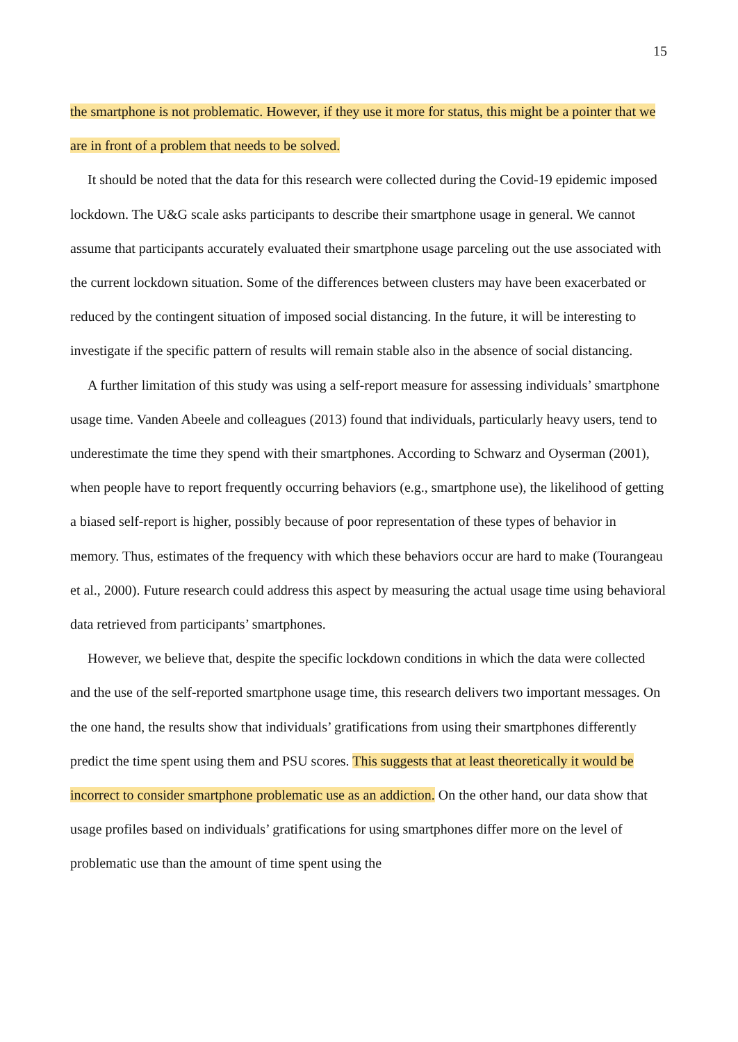15
the smartphone is not problematic. However, if they use it more for status, this might be a pointer that we are in front of a problem that needs to be solved.
It should be noted that the data for this research were collected during the Covid-19 epidemic imposed lockdown. The U&G scale asks participants to describe their smartphone usage in general. We cannot assume that participants accurately evaluated their smartphone usage parceling out the use associated with the current lockdown situation. Some of the differences between clusters may have been exacerbated or reduced by the contingent situation of imposed social distancing. In the future, it will be interesting to investigate if the specific pattern of results will remain stable also in the absence of social distancing.
A further limitation of this study was using a self-report measure for assessing individuals’ smartphone usage time. Vanden Abeele and colleagues (2013) found that individuals, particularly heavy users, tend to underestimate the time they spend with their smartphones. According to Schwarz and Oyserman (2001), when people have to report frequently occurring behaviors (e.g., smartphone use), the likelihood of getting a biased self-report is higher, possibly because of poor representation of these types of behavior in memory. Thus, estimates of the frequency with which these behaviors occur are hard to make (Tourangeau et al., 2000). Future research could address this aspect by measuring the actual usage time using behavioral data retrieved from participants’ smartphones.
However, we believe that, despite the specific lockdown conditions in which the data were collected and the use of the self-reported smartphone usage time, this research delivers two important messages. On the one hand, the results show that individuals’ gratifications from using their smartphones differently predict the time spent using them and PSU scores. This suggests that at least theoretically it would be incorrect to consider smartphone problematic use as an addiction. On the other hand, our data show that usage profiles based on individuals’ gratifications for using smartphones differ more on the level of problematic use than the amount of time spent using the